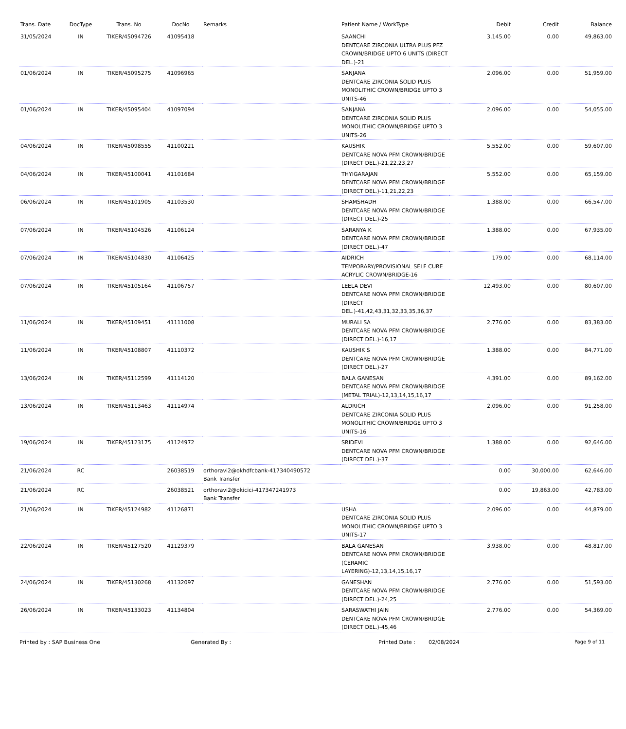| Trans. Date | DocType | Trans. No | DocNo | Remarks | Patient Name / WorkType | Debit | Credit | Balance |
| --- | --- | --- | --- | --- | --- | --- | --- | --- |
| 31/05/2024 | IN | TIKER/45094726 | 41095418 | | SAANCHI DENTCARE ZIRCONIA ULTRA PLUS PFZ CROWN/BRIDGE UPTO 6 UNITS (DIRECT DEL.)-21 | 3,145.00 | 0.00 | 49,863.00 |
| 01/06/2024 | IN | TIKER/45095275 | 41096965 | | SANJANA DENTCARE ZIRCONIA SOLID PLUS MONOLITHIC CROWN/BRIDGE UPTO 3 UNITS-46 | 2,096.00 | 0.00 | 51,959.00 |
| 01/06/2024 | IN | TIKER/45095404 | 41097094 | | SANJANA DENTCARE ZIRCONIA SOLID PLUS MONOLITHIC CROWN/BRIDGE UPTO 3 UNITS-26 | 2,096.00 | 0.00 | 54,055.00 |
| 04/06/2024 | IN | TIKER/45098555 | 41100221 | | KAUSHIK DENTCARE NOVA PFM CROWN/BRIDGE (DIRECT DEL.)-21,22,23,27 | 5,552.00 | 0.00 | 59,607.00 |
| 04/06/2024 | IN | TIKER/45100041 | 41101684 | | THYIGARAJAN DENTCARE NOVA PFM CROWN/BRIDGE (DIRECT DEL.)-11,21,22,23 | 5,552.00 | 0.00 | 65,159.00 |
| 06/06/2024 | IN | TIKER/45101905 | 41103530 | | SHAMSHADH DENTCARE NOVA PFM CROWN/BRIDGE (DIRECT DEL.)-25 | 1,388.00 | 0.00 | 66,547.00 |
| 07/06/2024 | IN | TIKER/45104526 | 41106124 | | SARANYA K DENTCARE NOVA PFM CROWN/BRIDGE (DIRECT DEL.)-47 | 1,388.00 | 0.00 | 67,935.00 |
| 07/06/2024 | IN | TIKER/45104830 | 41106425 | | AIDRICH TEMPORARY/PROVISIONAL SELF CURE ACRYLIC CROWN/BRIDGE-16 | 179.00 | 0.00 | 68,114.00 |
| 07/06/2024 | IN | TIKER/45105164 | 41106757 | | LEELA DEVI DENTCARE NOVA PFM CROWN/BRIDGE (DIRECT DEL.)-41,42,43,31,32,33,35,36,37 | 12,493.00 | 0.00 | 80,607.00 |
| 11/06/2024 | IN | TIKER/45109451 | 41111008 | | MURALI SA DENTCARE NOVA PFM CROWN/BRIDGE (DIRECT DEL.)-16,17 | 2,776.00 | 0.00 | 83,383.00 |
| 11/06/2024 | IN | TIKER/45108807 | 41110372 | | KAUSHIK S DENTCARE NOVA PFM CROWN/BRIDGE (DIRECT DEL.)-27 | 1,388.00 | 0.00 | 84,771.00 |
| 13/06/2024 | IN | TIKER/45112599 | 41114120 | | BALA GANESAN DENTCARE NOVA PFM CROWN/BRIDGE (METAL TRIAL)-12,13,14,15,16,17 | 4,391.00 | 0.00 | 89,162.00 |
| 13/06/2024 | IN | TIKER/45113463 | 41114974 | | ALDRICH DENTCARE ZIRCONIA SOLID PLUS MONOLITHIC CROWN/BRIDGE UPTO 3 UNITS-16 | 2,096.00 | 0.00 | 91,258.00 |
| 19/06/2024 | IN | TIKER/45123175 | 41124972 | | SRIDEVI DENTCARE NOVA PFM CROWN/BRIDGE (DIRECT DEL.)-37 | 1,388.00 | 0.00 | 92,646.00 |
| 21/06/2024 | RC | | 26038519 | orthoravi2@okhdfcbank-417340490572 Bank Transfer | | 0.00 | 30,000.00 | 62,646.00 |
| 21/06/2024 | RC | | 26038521 | orthoravi2@okicici-417347241973 Bank Transfer | | 0.00 | 19,863.00 | 42,783.00 |
| 21/06/2024 | IN | TIKER/45124982 | 41126871 | | USHA DENTCARE ZIRCONIA SOLID PLUS MONOLITHIC CROWN/BRIDGE UPTO 3 UNITS-17 | 2,096.00 | 0.00 | 44,879.00 |
| 22/06/2024 | IN | TIKER/45127520 | 41129379 | | BALA GANESAN DENTCARE NOVA PFM CROWN/BRIDGE (CERAMIC LAYERING)-12,13,14,15,16,17 | 3,938.00 | 0.00 | 48,817.00 |
| 24/06/2024 | IN | TIKER/45130268 | 41132097 | | GANESHAN DENTCARE NOVA PFM CROWN/BRIDGE (DIRECT DEL.)-24,25 | 2,776.00 | 0.00 | 51,593.00 |
| 26/06/2024 | IN | TIKER/45133023 | 41134804 | | SARASWATHI JAIN DENTCARE NOVA PFM CROWN/BRIDGE (DIRECT DEL.)-45,46 | 2,776.00 | 0.00 | 54,369.00 |
Printed by : SAP Business One Generated By : Printed Date : 02/08/2024 Page 9 of 11